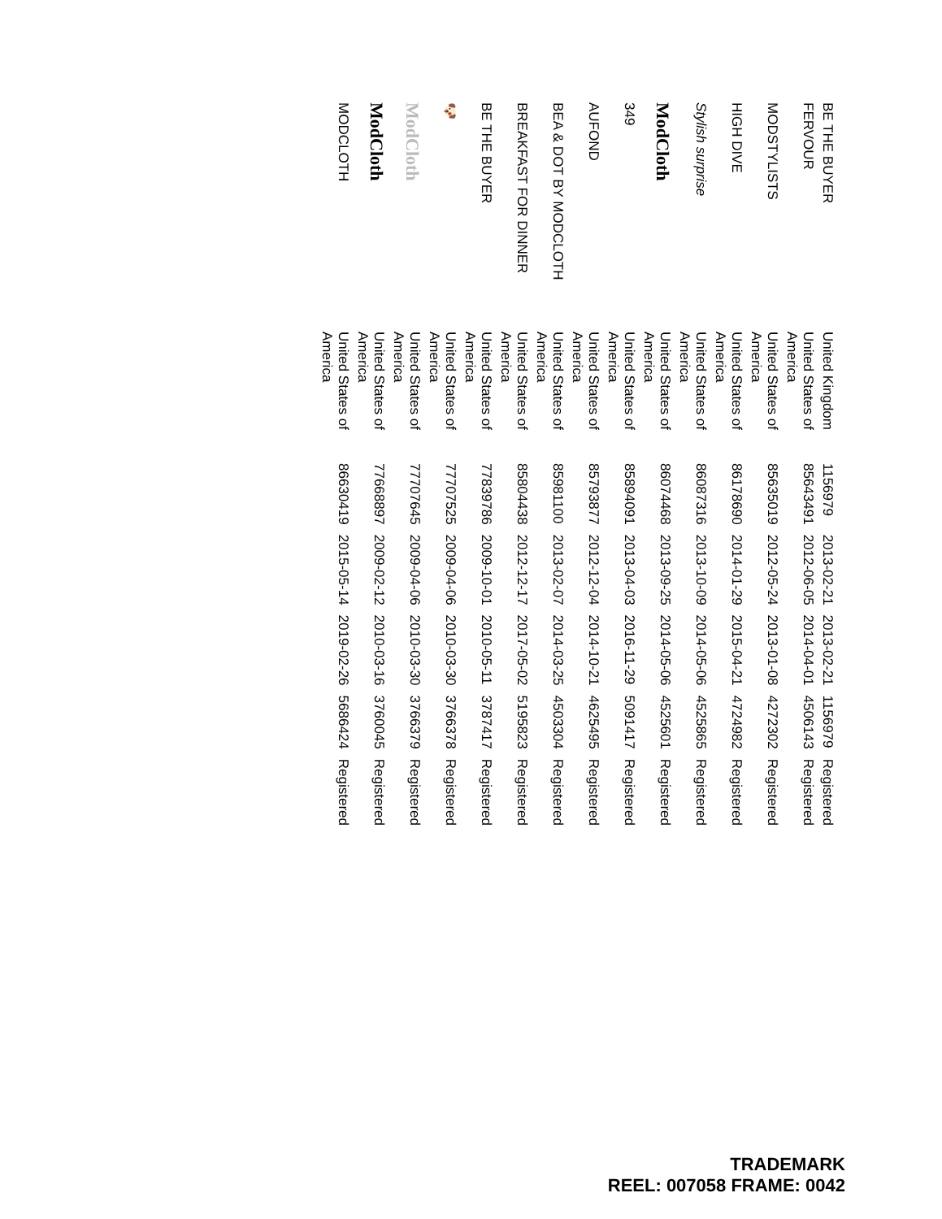| BE THE BUYER | United Kingdom | 1156979 | 2013-02-21 | 2013-02-21 | 1156979 | Registered |
| FERVOUR | United States of America | 85643491 | 2012-06-05 | 2014-04-01 | 4506143 | Registered |
| MODSTYLISTS | United States of America | 85635019 | 2012-05-24 | 2013-01-08 | 4272302 | Registered |
| HIGH DIVE | United States of America | 86178690 | 2014-01-29 | 2015-04-21 | 4724982 | Registered |
| Stylish surprise | United States of America | 86087316 | 2013-10-09 | 2014-05-06 | 4525865 | Registered |
| ModCloth | United States of America | 86074468 | 2013-09-25 | 2014-05-06 | 4525601 | Registered |
| 349 | United States of America | 85894091 | 2013-04-03 | 2016-11-29 | 5091417 | Registered |
| AUFOND | United States of America | 85793877 | 2012-12-04 | 2014-10-21 | 4625495 | Registered |
| BEA & DOT BY MODCLOTH | United States of America | 85981100 | 2013-02-07 | 2014-03-25 | 4503304 | Registered |
| BREAKFAST FOR DINNER | United States of America | 85804438 | 2012-12-17 | 2017-05-02 | 5195823 | Registered |
| BE THE BUYER | United States of America | 77839786 | 2009-10-01 | 2010-05-11 | 3787417 | Registered |
| 🐶 | United States of America | 77707525 | 2009-04-06 | 2010-03-30 | 3766378 | Registered |
| ModCloth | United States of America | 77707645 | 2009-04-06 | 2010-03-30 | 3766379 | Registered |
| ModCloth | United States of America | 77668897 | 2009-02-12 | 2010-03-16 | 3760045 | Registered |
| MODCLOTH | United States of America | 86630419 | 2015-05-14 | 2019-02-26 | 5686424 | Registered |
TRADEMARK
REEL: 007058 FRAME: 0042